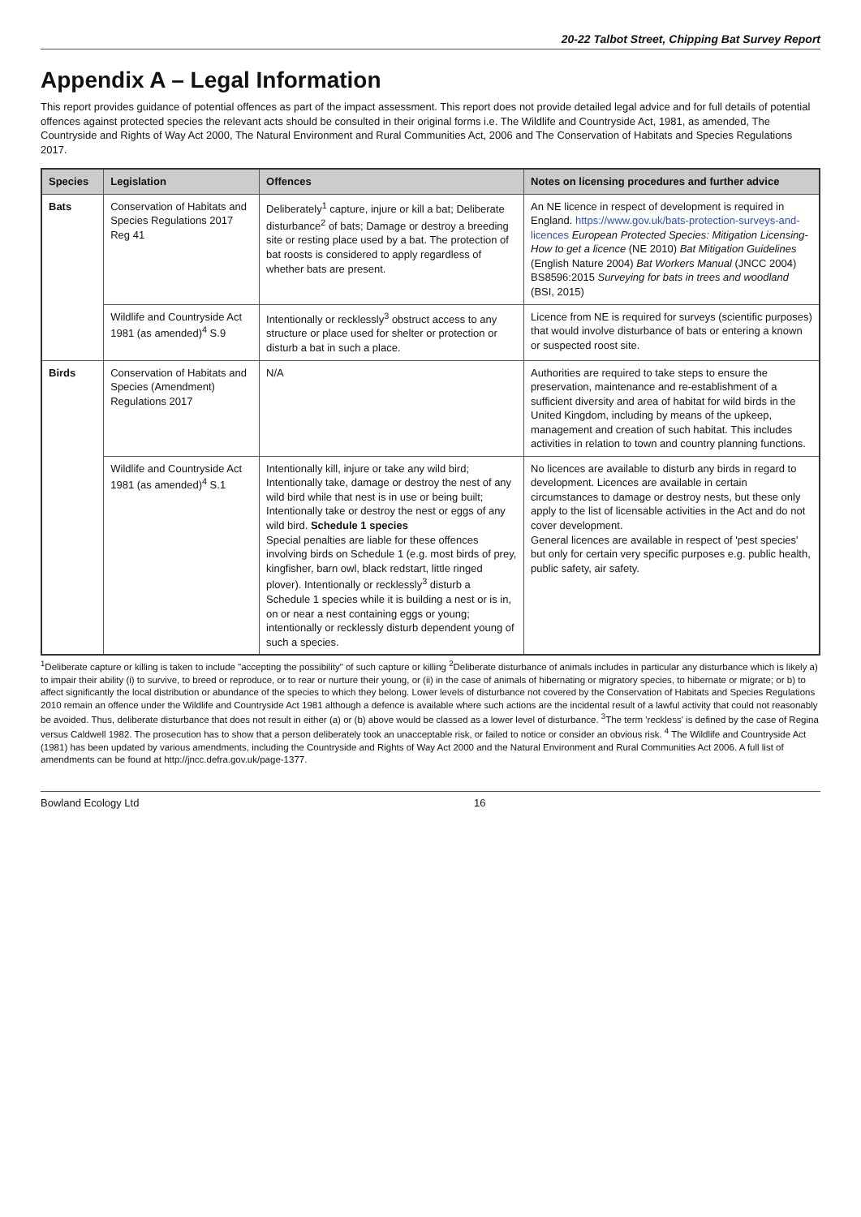20-22 Talbot Street, Chipping Bat Survey Report
Appendix A – Legal Information
This report provides guidance of potential offences as part of the impact assessment. This report does not provide detailed legal advice and for full details of potential offences against protected species the relevant acts should be consulted in their original forms i.e. The Wildlife and Countryside Act, 1981, as amended, The Countryside and Rights of Way Act 2000, The Natural Environment and Rural Communities Act, 2006 and The Conservation of Habitats and Species Regulations 2017.
| Species | Legislation | Offences | Notes on licensing procedures and further advice |
| --- | --- | --- | --- |
| Bats | Conservation of Habitats and Species Regulations 2017 Reg 41 | Deliberately<sup>1</sup> capture, injure or kill a bat; Deliberate disturbance<sup>2</sup> of bats; Damage or destroy a breeding site or resting place used by a bat. The protection of bat roosts is considered to apply regardless of whether bats are present. | An NE licence in respect of development is required in England. https://www.gov.uk/bats-protection-surveys-and-licences European Protected Species: Mitigation Licensing- How to get a licence (NE 2010) Bat Mitigation Guidelines (English Nature 2004) Bat Workers Manual (JNCC 2004) BS8596:2015 Surveying for bats in trees and woodland (BSI, 2015) |
| | Wildlife and Countryside Act 1981 (as amended)<sup>4</sup> S.9 | Intentionally or recklessly<sup>3</sup> obstruct access to any structure or place used for shelter or protection or disturb a bat in such a place. | Licence from NE is required for surveys (scientific purposes) that would involve disturbance of bats or entering a known or suspected roost site. |
| Birds | Conservation of Habitats and Species (Amendment) Regulations 2017 | N/A | Authorities are required to take steps to ensure the preservation, maintenance and re-establishment of a sufficient diversity and area of habitat for wild birds in the United Kingdom, including by means of the upkeep, management and creation of such habitat. This includes activities in relation to town and country planning functions. |
| | Wildlife and Countryside Act 1981 (as amended)<sup>4</sup> S.1 | Intentionally kill, injure or take any wild bird; Intentionally take, damage or destroy the nest of any wild bird while that nest is in use or being built; Intentionally take or destroy the nest or eggs of any wild bird. Schedule 1 species Special penalties are liable for these offences involving birds on Schedule 1 (e.g. most birds of prey, kingfisher, barn owl, black redstart, little ringed plover). Intentionally or recklessly<sup>3</sup> disturb a Schedule 1 species while it is building a nest or is in, on or near a nest containing eggs or young; intentionally or recklessly disturb dependent young of such a species. | No licences are available to disturb any birds in regard to development. Licences are available in certain circumstances to damage or destroy nests, but these only apply to the list of licensable activities in the Act and do not cover development. General licences are available in respect of 'pest species' but only for certain very specific purposes e.g. public health, public safety, air safety. |
<sup>1</sup> Deliberate capture or killing is taken to include "accepting the possibility" of such capture or killing <sup>2</sup>Deliberate disturbance of animals includes in particular any disturbance which is likely a) to impair their ability (i) to survive, to breed or reproduce, or to rear or nurture their young, or (ii) in the case of animals of hibernating or migratory species, to hibernate or migrate; or b) to affect significantly the local distribution or abundance of the species to which they belong. Lower levels of disturbance not covered by the Conservation of Habitats and Species Regulations 2010 remain an offence under the Wildlife and Countryside Act 1981 although a defence is available where such actions are the incidental result of a lawful activity that could not reasonably be avoided. Thus, deliberate disturbance that does not result in either (a) or (b) above would be classed as a lower level of disturbance. <sup>3</sup>The term 'reckless' is defined by the case of Regina versus Caldwell 1982. The prosecution has to show that a person deliberately took an unacceptable risk, or failed to notice or consider an obvious risk. <sup>4</sup> The Wildlife and Countryside Act (1981) has been updated by various amendments, including the Countryside and Rights of Way Act 2000 and the Natural Environment and Rural Communities Act 2006. A full list of amendments can be found at http://jncc.defra.gov.uk/page-1377.
Bowland Ecology Ltd 16